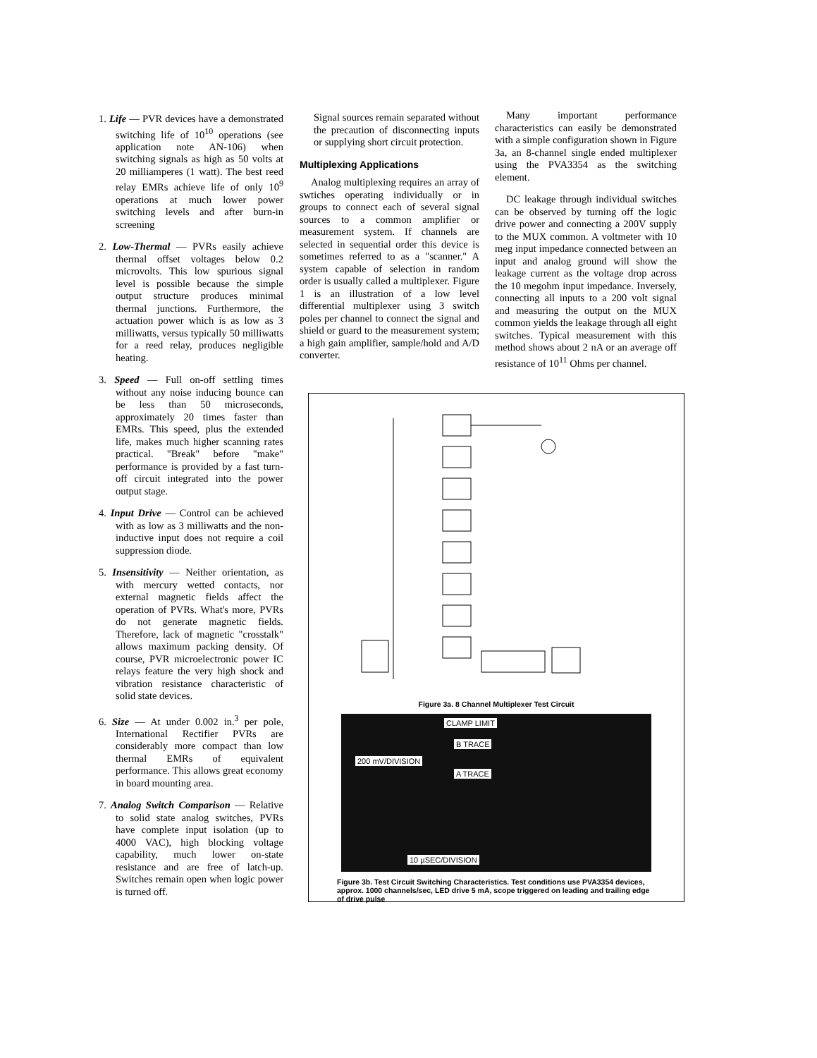1. Life — PVR devices have a demonstrated switching life of 10<sup>10</sup> operations (see application note AN-106) when switching signals as high as 50 volts at 20 milliamperes (1 watt). The best reed relay EMRs achieve life of only 10<sup>9</sup> operations at much lower power switching levels and after burn-in screening
2. Low-Thermal — PVRs easily achieve thermal offset voltages below 0.2 microvolts. This low spurious signal level is possible because the simple output structure produces minimal thermal junctions. Furthermore, the actuation power which is as low as 3 milliwatts, versus typically 50 milliwatts for a reed relay, produces negligible heating.
3. Speed — Full on-off settling times without any noise inducing bounce can be less than 50 microseconds, approximately 20 times faster than EMRs. This speed, plus the extended life, makes much higher scanning rates practical. "Break" before "make" performance is provided by a fast turn-off circuit integrated into the power output stage.
4. Input Drive — Control can be achieved with as low as 3 milliwatts and the non-inductive input does not require a coil suppression diode.
5. Insensitivity — Neither orientation, as with mercury wetted contacts, nor external magnetic fields affect the operation of PVRs. What's more, PVRs do not generate magnetic fields. Therefore, lack of magnetic "crosstalk" allows maximum packing density. Of course, PVR microelectronic power IC relays feature the very high shock and vibration resistance characteristic of solid state devices.
6. Size — At under 0.002 in.<sup>3</sup> per pole, International Rectifier PVRs are considerably more compact than low thermal EMRs of equivalent performance. This allows great economy in board mounting area.
7. Analog Switch Comparison — Relative to solid state analog switches, PVRs have complete input isolation (up to 4000 VAC), high blocking voltage capability, much lower on-state resistance and are free of latch-up. Switches remain open when logic power is turned off.
Signal sources remain separated without the precaution of disconnecting inputs or supplying short circuit protection.
Multiplexing Applications
Analog multiplexing requires an array of swtiches operating individually or in groups to connect each of several signal sources to a common amplifier or measurement system. If channels are selected in sequential order this device is sometimes referred to as a "scanner." A system capable of selection in random order is usually called a multiplexer. Figure 1 is an illustration of a low level differential multiplexer using 3 switch poles per channel to connect the signal and shield or guard to the measurement system; a high gain amplifier, sample/hold and A/D converter.
Many important performance characteristics can easily be demonstrated with a simple configuration shown in Figure 3a, an 8-channel single ended multiplexer using the PVA3354 as the switching element.
DC leakage through individual switches can be observed by turning off the logic drive power and connecting a 200V supply to the MUX common. A voltmeter with 10 meg input impedance connected between an input and analog ground will show the leakage current as the voltage drop across the 10 megohm input impedance. Inversely, connecting all inputs to a 200 volt signal and measuring the output on the MUX common yields the leakage through all eight switches. Typical measurement with this method shows about 2 nA or an average off resistance of 10<sup>11</sup> Ohms per channel.
Figure 3a. 8 Channel Multiplexer Test Circuit
CLAMP LIMIT
B TRACE
A TRACE
200 mV/DIVISION
10 µSEC/DIVISION
Figure 3b. Test Circuit Switching Characteristics. Test conditions use PVA3354 devices, approx. 1000 channels/sec, LED drive 5 mA, scope triggered on leading and trailing edge of drive pulse